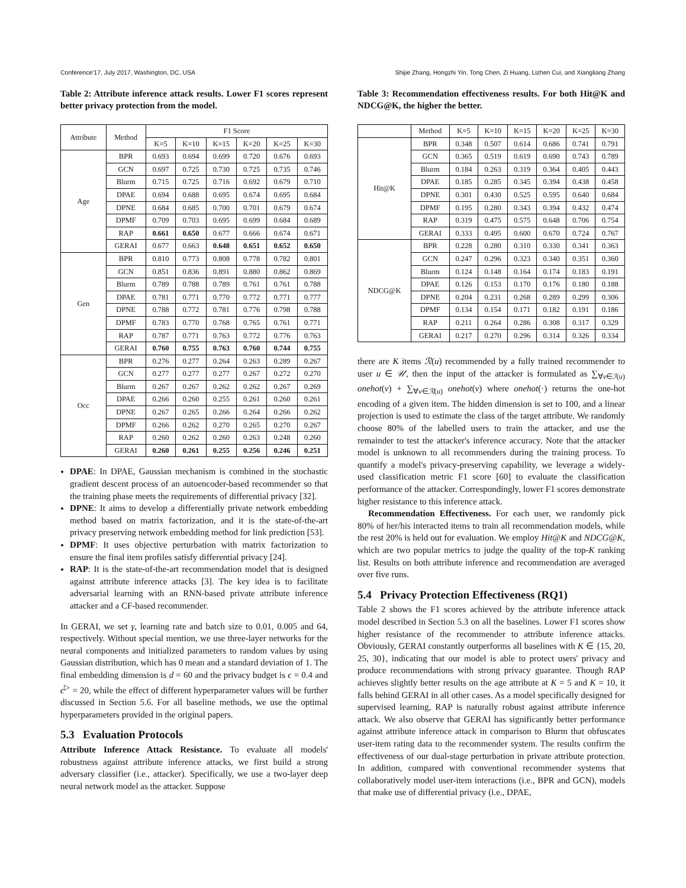Conference'17, July 2017, Washington, DC, USA Shijie Zhang, Hongzhi Yin, Tong Chen, Zi Huang, Lizhen Cui, and Xiangliang Zhang
Table 2: Attribute inference attack results. Lower F1 scores represent better privacy protection from the model.
| Attribute | Method | F1 Score | | | | | |
| --- | --- | --- | --- | --- | --- | --- | --- |
| | | K=5 | K=10 | K=15 | K=20 | K=25 | K=30 |
| Age | BPR | 0.693 | 0.694 | 0.699 | 0.720 | 0.676 | 0.693 |
| | GCN | 0.697 | 0.725 | 0.730 | 0.725 | 0.735 | 0.746 |
| | Blurm | 0.715 | 0.725 | 0.716 | 0.692 | 0.679 | 0.710 |
| | DPAE | 0.694 | 0.688 | 0.695 | 0.674 | 0.695 | 0.684 |
| | DPNE | 0.684 | 0.685 | 0.700 | 0.701 | 0.679 | 0.674 |
| | DPMF | 0.709 | 0.703 | 0.695 | 0.699 | 0.684 | 0.689 |
| | RAP | 0.661 | 0.650 | 0.677 | 0.666 | 0.674 | 0.671 |
| | GERAI | 0.677 | 0.663 | 0.648 | 0.651 | 0.652 | 0.650 |
| Gen | BPR | 0.810 | 0.773 | 0.808 | 0.778 | 0.782 | 0.801 |
| | GCN | 0.851 | 0.836 | 0.891 | 0.880 | 0.862 | 0.869 |
| | Blurm | 0.789 | 0.788 | 0.789 | 0.761 | 0.761 | 0.788 |
| | DPAE | 0.781 | 0.771 | 0.770 | 0.772 | 0.771 | 0.777 |
| | DPNE | 0.788 | 0.772 | 0.781 | 0.776 | 0.798 | 0.788 |
| | DPMF | 0.783 | 0.770 | 0.768 | 0.765 | 0.761 | 0.771 |
| | RAP | 0.787 | 0.771 | 0.763 | 0.772 | 0.776 | 0.763 |
| | GERAI | 0.760 | 0.755 | 0.763 | 0.760 | 0.744 | 0.755 |
| Occ | BPR | 0.276 | 0.277 | 0.264 | 0.263 | 0.289 | 0.267 |
| | GCN | 0.277 | 0.277 | 0.277 | 0.267 | 0.272 | 0.270 |
| | Blurm | 0.267 | 0.267 | 0.262 | 0.262 | 0.267 | 0.269 |
| | DPAE | 0.266 | 0.260 | 0.255 | 0.261 | 0.260 | 0.261 |
| | DPNE | 0.267 | 0.265 | 0.266 | 0.264 | 0.266 | 0.262 |
| | DPMF | 0.266 | 0.262 | 0.270 | 0.265 | 0.270 | 0.267 |
| | RAP | 0.260 | 0.262 | 0.260 | 0.263 | 0.248 | 0.260 |
| | GERAI | 0.260 | 0.261 | 0.255 | 0.256 | 0.246 | 0.251 |
DPAE: In DPAE, Gaussian mechanism is combined in the stochastic gradient descent process of an autoencoder-based recommender so that the training phase meets the requirements of differential privacy [32].
DPNE: It aims to develop a differentially private network embedding method based on matrix factorization, and it is the state-of-the-art privacy preserving network embedding method for link prediction [53].
DPMF: It uses objective perturbation with matrix factorization to ensure the final item profiles satisfy differential privacy [24].
RAP: It is the state-of-the-art recommendation model that is designed against attribute inference attacks [3]. The key idea is to facilitate adversarial learning with an RNN-based private attribute inference attacker and a CF-based recommender.
In GERAI, we set γ, learning rate and batch size to 0.01, 0.005 and 64, respectively. Without special mention, we use three-layer networks for the neural components and initialized parameters to random values by using Gaussian distribution, which has 0 mean and a standard deviation of 1. The final embedding dimension is d = 60 and the privacy budget is ϵ = 0.4 and ϵ<sup>▷</sup> = 20, while the effect of different hyperparameter values will be further discussed in Section 5.6. For all baseline methods, we use the optimal hyperparameters provided in the original papers.
5.3 Evaluation Protocols
Attribute Inference Attack Resistance. To evaluate all models' robustness against attribute inference attacks, we first build a strong adversary classifier (i.e., attacker). Specifically, we use a two-layer deep neural network model as the attacker. Suppose
Table 3: Recommendation effectiveness results. For both Hit@K and NDCG@K, the higher the better.
| | Method | K=5 | K=10 | K=15 | K=20 | K=25 | K=30 |
| --- | --- | --- | --- | --- | --- | --- | --- |
| Hit@K | BPR | 0.348 | 0.507 | 0.614 | 0.686 | 0.741 | 0.791 |
| | GCN | 0.365 | 0.519 | 0.619 | 0.690 | 0.743 | 0.789 |
| | Blurm | 0.184 | 0.263 | 0.319 | 0.364 | 0.405 | 0.443 |
| | DPAE | 0.185 | 0.285 | 0.345 | 0.394 | 0.438 | 0.458 |
| | DPNE | 0.301 | 0.430 | 0.525 | 0.595 | 0.640 | 0.684 |
| | DPMF | 0.195 | 0.280 | 0.343 | 0.394 | 0.432 | 0.474 |
| | RAP | 0.319 | 0.475 | 0.575 | 0.648 | 0.706 | 0.754 |
| | GERAI | 0.333 | 0.495 | 0.600 | 0.670 | 0.724 | 0.767 |
| NDCG@K | BPR | 0.228 | 0.280 | 0.310 | 0.330 | 0.341 | 0.363 |
| | GCN | 0.247 | 0.296 | 0.323 | 0.340 | 0.351 | 0.360 |
| | Blurm | 0.124 | 0.148 | 0.164 | 0.174 | 0.183 | 0.191 |
| | DPAE | 0.126 | 0.153 | 0.170 | 0.176 | 0.180 | 0.188 |
| | DPNE | 0.204 | 0.231 | 0.268 | 0.289 | 0.299 | 0.306 |
| | DPMF | 0.134 | 0.154 | 0.171 | 0.182 | 0.191 | 0.186 |
| | RAP | 0.211 | 0.264 | 0.286 | 0.308 | 0.317 | 0.329 |
| | GERAI | 0.217 | 0.270 | 0.296 | 0.314 | 0.326 | 0.334 |
there are K items ℛ(u) recommended by a fully trained recommender to user u ∈ 𝒰, then the input of the attacker is formulated as ∑<sub>∀v∈ℐ(u)</sub> onehot(v) + ∑<sub>∀v∈ℛ(u)</sub> onehot(v) where onehot(·) returns the one-hot encoding of a given item. The hidden dimension is set to 100, and a linear projection is used to estimate the class of the target attribute. We randomly choose 80% of the labelled users to train the attacker, and use the remainder to test the attacker's inference accuracy. Note that the attacker model is unknown to all recommenders during the training process. To quantify a model's privacy-preserving capability, we leverage a widely-used classification metric F1 score [60] to evaluate the classification performance of the attacker. Correspondingly, lower F1 scores demonstrate higher resistance to this inference attack.
Recommendation Effectiveness. For each user, we randomly pick 80% of her/his interacted items to train all recommendation models, while the rest 20% is held out for evaluation. We employ Hit@K and NDCG@K, which are two popular metrics to judge the quality of the top-K ranking list. Results on both attribute inference and recommendation are averaged over five runs.
5.4 Privacy Protection Effectiveness (RQ1)
Table 2 shows the F1 scores achieved by the attribute inference attack model described in Section 5.3 on all the baselines. Lower F1 scores show higher resistance of the recommender to attribute inference attacks. Obviously, GERAI constantly outperforms all baselines with K ∈ {15, 20, 25, 30}, indicating that our model is able to protect users' privacy and produce recommendations with strong privacy guarantee. Though RAP achieves slightly better results on the age attribute at K = 5 and K = 10, it falls behind GERAI in all other cases. As a model specifically designed for supervised learning, RAP is naturally robust against attribute inference attack. We also observe that GERAI has significantly better performance against attribute inference attack in comparison to Blurm that obfuscates user-item rating data to the recommender system. The results confirm the effectiveness of our dual-stage perturbation in private attribute protection. In addition, compared with conventional recommender systems that collaboratively model user-item interactions (i.e., BPR and GCN), models that make use of differential privacy (i.e., DPAE,